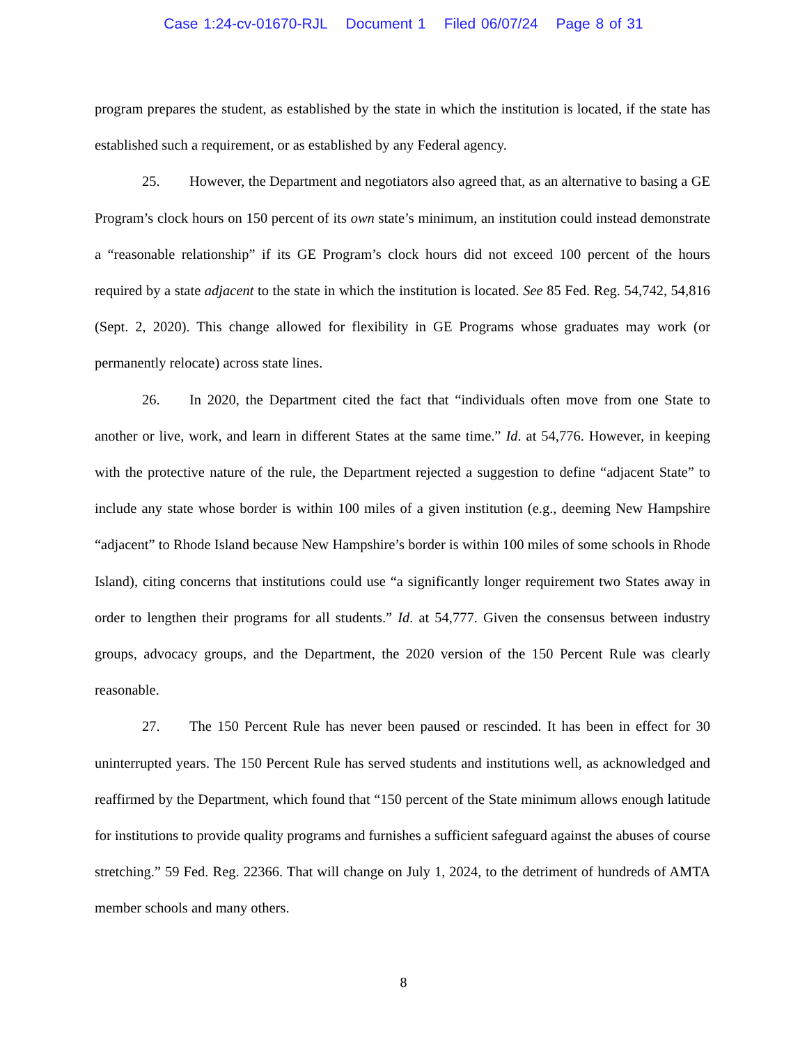Case 1:24-cv-01670-RJL Document 1 Filed 06/07/24 Page 8 of 31
program prepares the student, as established by the state in which the institution is located, if the state has established such a requirement, or as established by any Federal agency.
25. However, the Department and negotiators also agreed that, as an alternative to basing a GE Program’s clock hours on 150 percent of its own state’s minimum, an institution could instead demonstrate a “reasonable relationship” if its GE Program’s clock hours did not exceed 100 percent of the hours required by a state adjacent to the state in which the institution is located. See 85 Fed. Reg. 54,742, 54,816 (Sept. 2, 2020). This change allowed for flexibility in GE Programs whose graduates may work (or permanently relocate) across state lines.
26. In 2020, the Department cited the fact that “individuals often move from one State to another or live, work, and learn in different States at the same time.” Id. at 54,776. However, in keeping with the protective nature of the rule, the Department rejected a suggestion to define “adjacent State” to include any state whose border is within 100 miles of a given institution (e.g., deeming New Hampshire “adjacent” to Rhode Island because New Hampshire’s border is within 100 miles of some schools in Rhode Island), citing concerns that institutions could use “a significantly longer requirement two States away in order to lengthen their programs for all students.” Id. at 54,777. Given the consensus between industry groups, advocacy groups, and the Department, the 2020 version of the 150 Percent Rule was clearly reasonable.
27. The 150 Percent Rule has never been paused or rescinded. It has been in effect for 30 uninterrupted years. The 150 Percent Rule has served students and institutions well, as acknowledged and reaffirmed by the Department, which found that “150 percent of the State minimum allows enough latitude for institutions to provide quality programs and furnishes a sufficient safeguard against the abuses of course stretching.” 59 Fed. Reg. 22366. That will change on July 1, 2024, to the detriment of hundreds of AMTA member schools and many others.
8